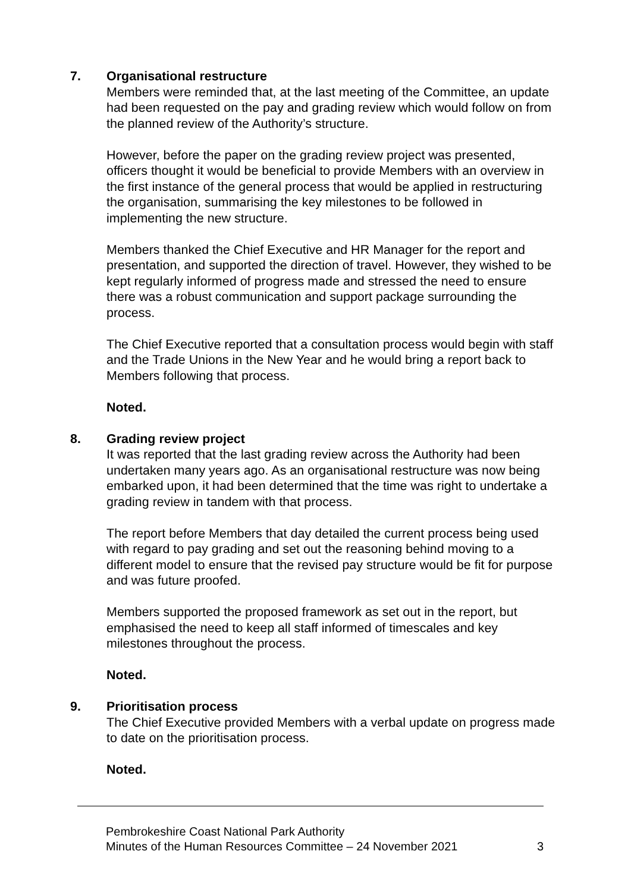7. Organisational restructure
Members were reminded that, at the last meeting of the Committee, an update had been requested on the pay and grading review which would follow on from the planned review of the Authority’s structure.
However, before the paper on the grading review project was presented, officers thought it would be beneficial to provide Members with an overview in the first instance of the general process that would be applied in restructuring the organisation, summarising the key milestones to be followed in implementing the new structure.
Members thanked the Chief Executive and HR Manager for the report and presentation, and supported the direction of travel. However, they wished to be kept regularly informed of progress made and stressed the need to ensure there was a robust communication and support package surrounding the process.
The Chief Executive reported that a consultation process would begin with staff and the Trade Unions in the New Year and he would bring a report back to Members following that process.
Noted.
8. Grading review project
It was reported that the last grading review across the Authority had been undertaken many years ago. As an organisational restructure was now being embarked upon, it had been determined that the time was right to undertake a grading review in tandem with that process.
The report before Members that day detailed the current process being used with regard to pay grading and set out the reasoning behind moving to a different model to ensure that the revised pay structure would be fit for purpose and was future proofed.
Members supported the proposed framework as set out in the report, but emphasised the need to keep all staff informed of timescales and key milestones throughout the process.
Noted.
9. Prioritisation process
The Chief Executive provided Members with a verbal update on progress made to date on the prioritisation process.
Noted.
Pembrokeshire Coast National Park Authority
Minutes of the Human Resources Committee – 24 November 2021 3